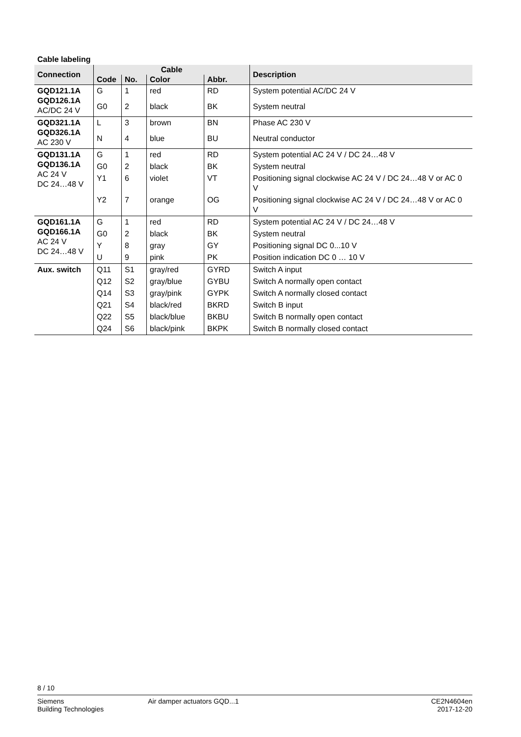Cable labeling
| Connection | Cable | | | | Description |
| --- | --- | --- | --- | --- | --- |
| | Code | No. | Color | Abbr. | |
| GQD121.1A GQD126.1A AC/DC 24 V | G | 1 | red | RD | System potential AC/DC 24 V |
| | G0 | 2 | black | BK | System neutral |
| GQD321.1A GQD326.1A AC 230 V | L | 3 | brown | BN | Phase AC 230 V |
| | N | 4 | blue | BU | Neutral conductor |
| GQD131.1A GQD136.1A AC 24 V DC 24…48 V | G | 1 | red | RD | System potential AC 24 V / DC 24…48 V |
| | G0 | 2 | black | BK | System neutral |
| | Y1 | 6 | violet | VT | Positioning signal clockwise AC 24 V / DC 24…48 V or AC 0 V |
| | Y2 | 7 | orange | OG | Positioning signal clockwise AC 24 V / DC 24…48 V or AC 0 V |
| GQD161.1A GQD166.1A AC 24 V DC 24…48 V | G | 1 | red | RD | System potential AC 24 V / DC 24…48 V |
| | G0 | 2 | black | BK | System neutral |
| | Y | 8 | gray | GY | Positioning signal DC 0...10 V |
| | U | 9 | pink | PK | Position indication DC 0 … 10 V |
| Aux. switch | Q11 | S1 | gray/red | GYRD | Switch A input |
| | Q12 | S2 | gray/blue | GYBU | Switch A normally open contact |
| | Q14 | S3 | gray/pink | GYPK | Switch A normally closed contact |
| | Q21 | S4 | black/red | BKRD | Switch B input |
| | Q22 | S5 | black/blue | BKBU | Switch B normally open contact |
| | Q24 | S6 | black/pink | BKPK | Switch B normally closed contact |
8 / 10
Siemens
Building Technologies
Air damper actuators GQD...1 CE2N4604en
2017-12-20